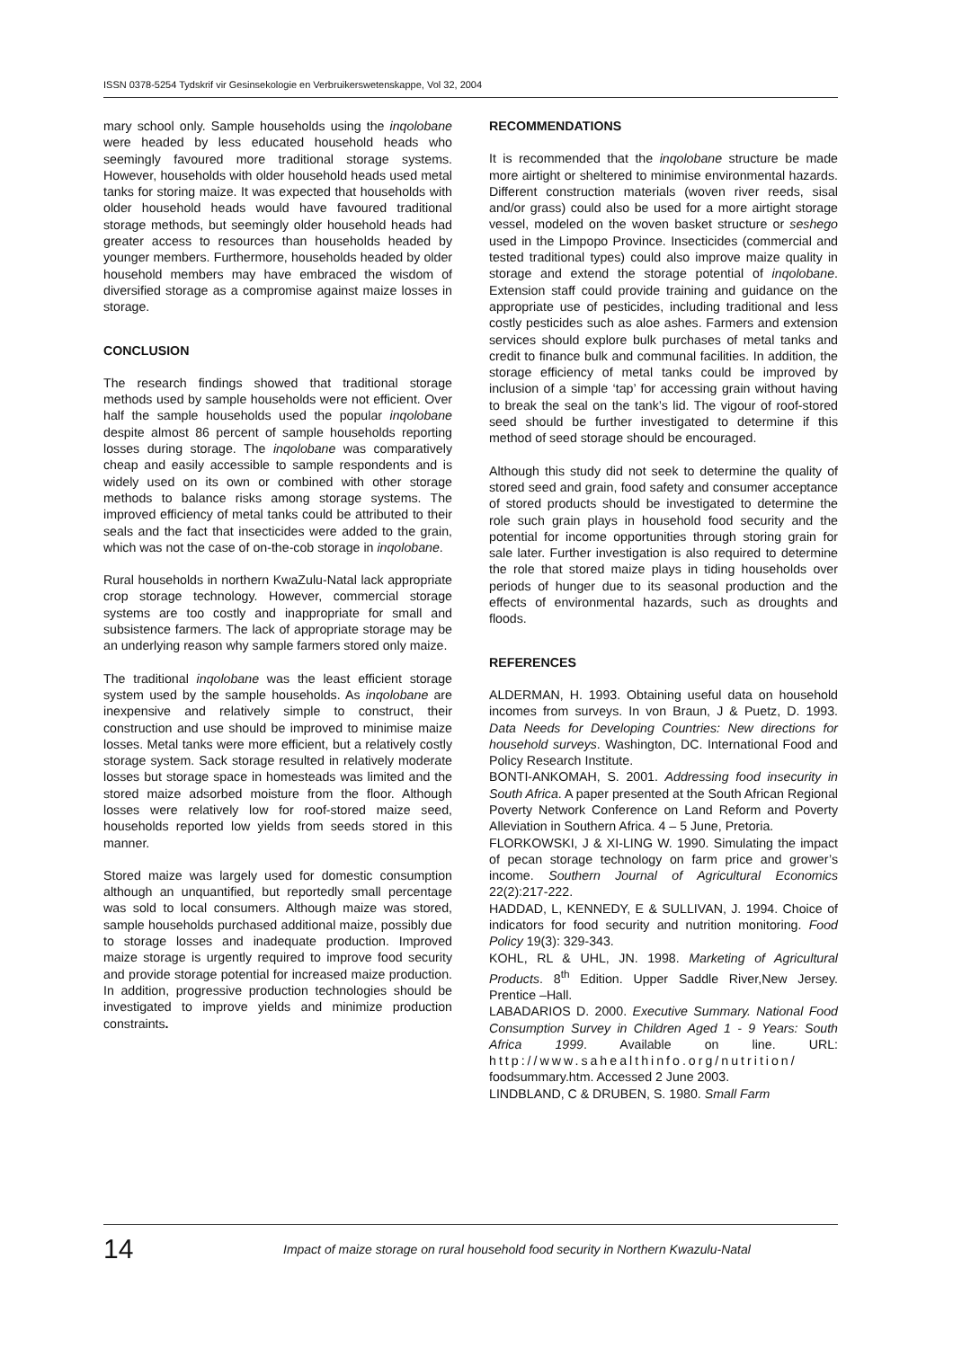ISSN 0378-5254 Tydskrif vir Gesinsekologie en Verbruikerswetenskappe, Vol 32, 2004
mary school only. Sample households using the inqolobane were headed by less educated household heads who seemingly favoured more traditional storage systems. However, households with older household heads used metal tanks for storing maize. It was expected that households with older household heads would have favoured traditional storage methods, but seemingly older household heads had greater access to resources than households headed by younger members. Furthermore, households headed by older household members may have embraced the wisdom of diversified storage as a compromise against maize losses in storage.
CONCLUSION
The research findings showed that traditional storage methods used by sample households were not efficient. Over half the sample households used the popular inqolobane despite almost 86 percent of sample households reporting losses during storage. The inqolobane was comparatively cheap and easily accessible to sample respondents and is widely used on its own or combined with other storage methods to balance risks among storage systems. The improved efficiency of metal tanks could be attributed to their seals and the fact that insecticides were added to the grain, which was not the case of on-the-cob storage in inqolobane.
Rural households in northern KwaZulu-Natal lack appropriate crop storage technology. However, commercial storage systems are too costly and inappropriate for small and subsistence farmers. The lack of appropriate storage may be an underlying reason why sample farmers stored only maize.
The traditional inqolobane was the least efficient storage system used by the sample households. As inqolobane are inexpensive and relatively simple to construct, their construction and use should be improved to minimise maize losses. Metal tanks were more efficient, but a relatively costly storage system. Sack storage resulted in relatively moderate losses but storage space in homesteads was limited and the stored maize adsorbed moisture from the floor. Although losses were relatively low for roof-stored maize seed, households reported low yields from seeds stored in this manner.
Stored maize was largely used for domestic consumption although an unquantified, but reportedly small percentage was sold to local consumers. Although maize was stored, sample households purchased additional maize, possibly due to storage losses and inadequate production. Improved maize storage is urgently required to improve food security and provide storage potential for increased maize production. In addition, progressive production technologies should be investigated to improve yields and minimize production constraints.
RECOMMENDATIONS
It is recommended that the inqolobane structure be made more airtight or sheltered to minimise environmental hazards. Different construction materials (woven river reeds, sisal and/or grass) could also be used for a more airtight storage vessel, modeled on the woven basket structure or seshego used in the Limpopo Province. Insecticides (commercial and tested traditional types) could also improve maize quality in storage and extend the storage potential of inqolobane. Extension staff could provide training and guidance on the appropriate use of pesticides, including traditional and less costly pesticides such as aloe ashes. Farmers and extension services should explore bulk purchases of metal tanks and credit to finance bulk and communal facilities. In addition, the storage efficiency of metal tanks could be improved by inclusion of a simple ‘tap’ for accessing grain without having to break the seal on the tank’s lid. The vigour of roof-stored seed should be further investigated to determine if this method of seed storage should be encouraged.
Although this study did not seek to determine the quality of stored seed and grain, food safety and consumer acceptance of stored products should be investigated to determine the role such grain plays in household food security and the potential for income opportunities through storing grain for sale later. Further investigation is also required to determine the role that stored maize plays in tiding households over periods of hunger due to its seasonal production and the effects of environmental hazards, such as droughts and floods.
REFERENCES
ALDERMAN, H. 1993. Obtaining useful data on household incomes from surveys. In von Braun, J & Puetz, D. 1993. Data Needs for Developing Countries: New directions for household surveys. Washington, DC. International Food and Policy Research Institute.
BONTI-ANKOMAH, S. 2001. Addressing food insecurity in South Africa. A paper presented at the South African Regional Poverty Network Conference on Land Reform and Poverty Alleviation in Southern Africa. 4 – 5 June, Pretoria.
FLORKOWSKI, J & XI-LING W. 1990. Simulating the impact of pecan storage technology on farm price and grower’s income. Southern Journal of Agricultural Economics 22(2):217-222.
HADDAD, L, KENNEDY, E & SULLIVAN, J. 1994. Choice of indicators for food security and nutrition monitoring. Food Policy 19(3): 329-343.
KOHL, RL & UHL, JN. 1998. Marketing of Agricultural Products. 8<sup>th</sup> Edition. Upper Saddle River,New Jersey. Prentice –Hall.
LABADARIOS D. 2000. Executive Summary. National Food Consumption Survey in Children Aged 1 - 9 Years: South Africa 1999. Available on line. URL: http://www.sahealthinfo.org/nutrition/ foodsummary.htm. Accessed 2 June 2003.
LINDBLAND, C & DRUBEN, S. 1980. Small Farm
14 Impact of maize storage on rural household food security in Northern Kwazulu-Natal